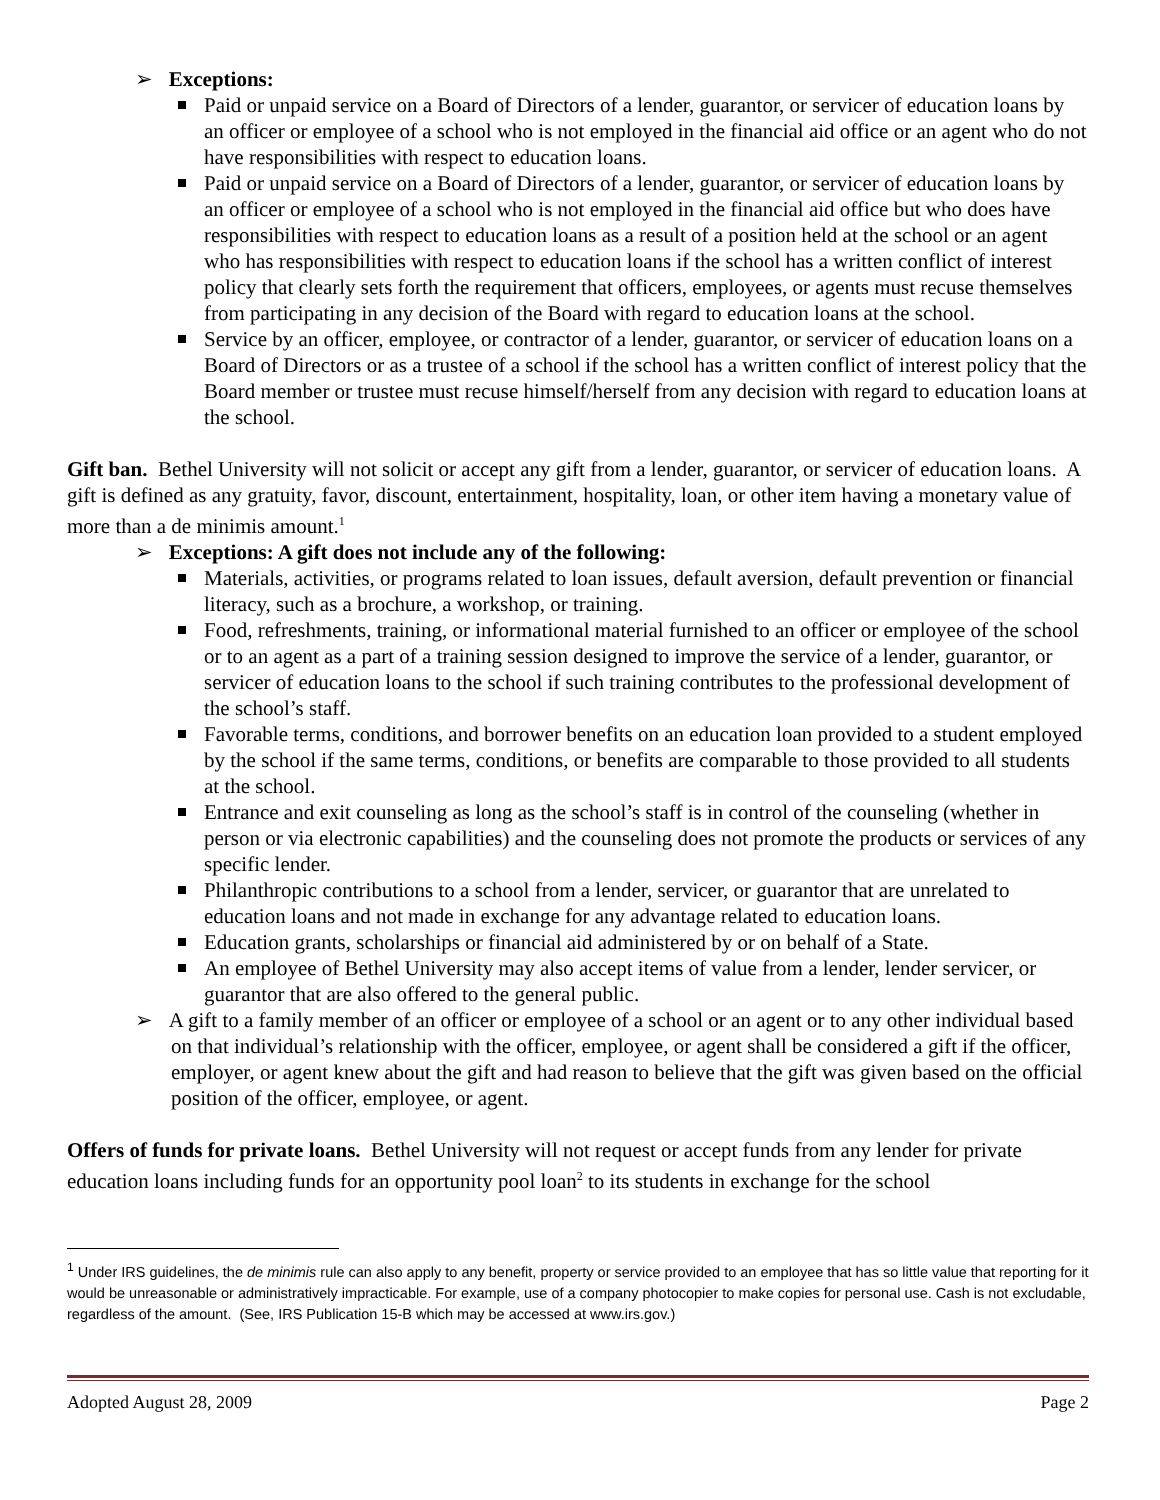➢ Exceptions:
Paid or unpaid service on a Board of Directors of a lender, guarantor, or servicer of education loans by an officer or employee of a school who is not employed in the financial aid office or an agent who do not have responsibilities with respect to education loans.
Paid or unpaid service on a Board of Directors of a lender, guarantor, or servicer of education loans by an officer or employee of a school who is not employed in the financial aid office but who does have responsibilities with respect to education loans as a result of a position held at the school or an agent who has responsibilities with respect to education loans if the school has a written conflict of interest policy that clearly sets forth the requirement that officers, employees, or agents must recuse themselves from participating in any decision of the Board with regard to education loans at the school.
Service by an officer, employee, or contractor of a lender, guarantor, or servicer of education loans on a Board of Directors or as a trustee of a school if the school has a written conflict of interest policy that the Board member or trustee must recuse himself/herself from any decision with regard to education loans at the school.
Gift ban. Bethel University will not solicit or accept any gift from a lender, guarantor, or servicer of education loans. A gift is defined as any gratuity, favor, discount, entertainment, hospitality, loan, or other item having a monetary value of more than a de minimis amount.<sup>1</sup>
➢ Exceptions: A gift does not include any of the following:
Materials, activities, or programs related to loan issues, default aversion, default prevention or financial literacy, such as a brochure, a workshop, or training.
Food, refreshments, training, or informational material furnished to an officer or employee of the school or to an agent as a part of a training session designed to improve the service of a lender, guarantor, or servicer of education loans to the school if such training contributes to the professional development of the school’s staff.
Favorable terms, conditions, and borrower benefits on an education loan provided to a student employed by the school if the same terms, conditions, or benefits are comparable to those provided to all students at the school.
Entrance and exit counseling as long as the school’s staff is in control of the counseling (whether in person or via electronic capabilities) and the counseling does not promote the products or services of any specific lender.
Philanthropic contributions to a school from a lender, servicer, or guarantor that are unrelated to education loans and not made in exchange for any advantage related to education loans.
Education grants, scholarships or financial aid administered by or on behalf of a State.
An employee of Bethel University may also accept items of value from a lender, lender servicer, or guarantor that are also offered to the general public.
➢ A gift to a family member of an officer or employee of a school or an agent or to any other individual based on that individual’s relationship with the officer, employee, or agent shall be considered a gift if the officer, employer, or agent knew about the gift and had reason to believe that the gift was given based on the official position of the officer, employee, or agent.
Offers of funds for private loans. Bethel University will not request or accept funds from any lender for private education loans including funds for an opportunity pool loan<sup>2</sup> to its students in exchange for the school
<sup>1</sup> Under IRS guidelines, the de minimis rule can also apply to any benefit, property or service provided to an employee that has so little value that reporting for it would be unreasonable or administratively impracticable. For example, use of a company photocopier to make copies for personal use. Cash is not excludable, regardless of the amount. (See, IRS Publication 15-B which may be accessed at www.irs.gov.)
Adopted August 28, 2009 Page 2